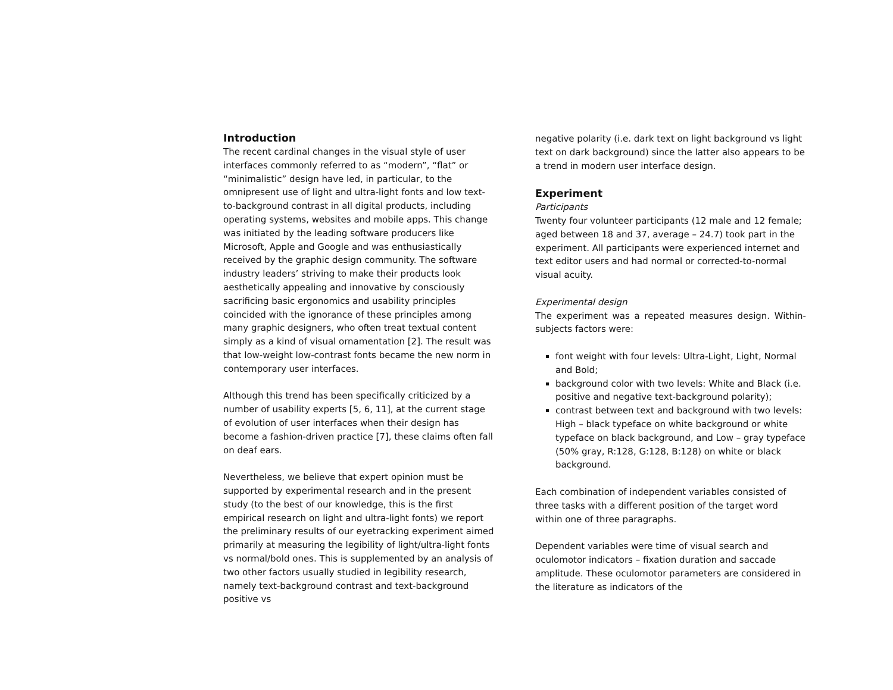Introduction
The recent cardinal changes in the visual style of user interfaces commonly referred to as “modern”, “flat” or “minimalistic” design have led, in particular, to the omnipresent use of light and ultra-light fonts and low text-to-background contrast in all digital products, including operating systems, websites and mobile apps. This change was initiated by the leading software producers like Microsoft, Apple and Google and was enthusiastically received by the graphic design community. The software industry leaders’ striving to make their products look aesthetically appealing and innovative by consciously sacrificing basic ergonomics and usability principles coincided with the ignorance of these principles among many graphic designers, who often treat textual content simply as a kind of visual ornamentation [2]. The result was that low-weight low-contrast fonts became the new norm in contemporary user interfaces.
Although this trend has been specifically criticized by a number of usability experts [5, 6, 11], at the current stage of evolution of user interfaces when their design has become a fashion-driven practice [7], these claims often fall on deaf ears.
Nevertheless, we believe that expert opinion must be supported by experimental research and in the present study (to the best of our knowledge, this is the first empirical research on light and ultra-light fonts) we report the preliminary results of our eyetracking experiment aimed primarily at measuring the legibility of light/ultra-light fonts vs normal/bold ones. This is supplemented by an analysis of two other factors usually studied in legibility research, namely text-background contrast and text-background positive vs
negative polarity (i.e. dark text on light background vs light text on dark background) since the latter also appears to be a trend in modern user interface design.
Experiment
Participants
Twenty four volunteer participants (12 male and 12 female; aged between 18 and 37, average – 24.7) took part in the experiment. All participants were experienced internet and text editor users and had normal or corrected-to-normal visual acuity.
Experimental design
The experiment was a repeated measures design. Within-subjects factors were:
font weight with four levels: Ultra-Light, Light, Normal and Bold;
background color with two levels: White and Black (i.e. positive and negative text-background polarity);
contrast between text and background with two levels: High – black typeface on white background or white typeface on black background, and Low – gray typeface (50% gray, R:128, G:128, B:128) on white or black background.
Each combination of independent variables consisted of three tasks with a different position of the target word within one of three paragraphs.
Dependent variables were time of visual search and oculomotor indicators – fixation duration and saccade amplitude. These oculomotor parameters are considered in the literature as indicators of the